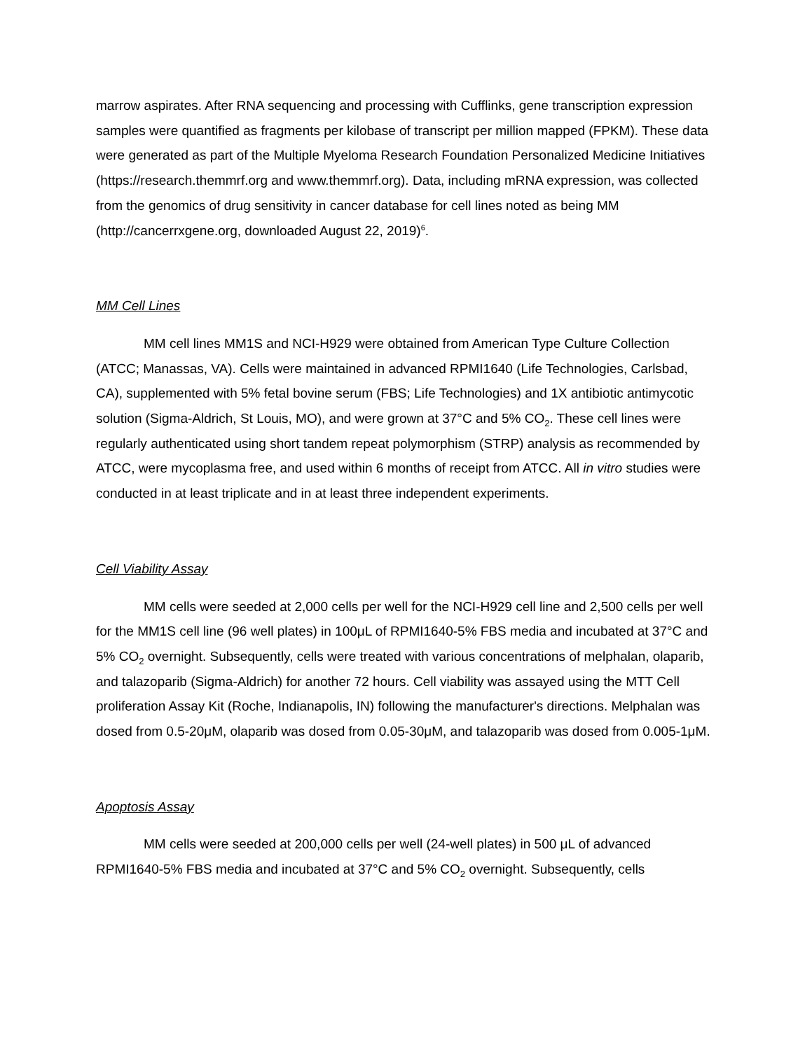marrow aspirates. After RNA sequencing and processing with Cufflinks, gene transcription expression samples were quantified as fragments per kilobase of transcript per million mapped (FPKM). These data were generated as part of the Multiple Myeloma Research Foundation Personalized Medicine Initiatives (https://research.themmrf.org and www.themmrf.org). Data, including mRNA expression, was collected from the genomics of drug sensitivity in cancer database for cell lines noted as being MM (http://cancerrxgene.org, downloaded August 22, 2019)<sup>6</sup>.
MM Cell Lines
MM cell lines MM1S and NCI-H929 were obtained from American Type Culture Collection (ATCC; Manassas, VA). Cells were maintained in advanced RPMI1640 (Life Technologies, Carlsbad, CA), supplemented with 5% fetal bovine serum (FBS; Life Technologies) and 1X antibiotic antimycotic solution (Sigma-Aldrich, St Louis, MO), and were grown at 37°C and 5% CO<sub>2</sub>. These cell lines were regularly authenticated using short tandem repeat polymorphism (STRP) analysis as recommended by ATCC, were mycoplasma free, and used within 6 months of receipt from ATCC. All in vitro studies were conducted in at least triplicate and in at least three independent experiments.
Cell Viability Assay
MM cells were seeded at 2,000 cells per well for the NCI-H929 cell line and 2,500 cells per well for the MM1S cell line (96 well plates) in 100μL of RPMI1640-5% FBS media and incubated at 37°C and 5% CO<sub>2</sub> overnight. Subsequently, cells were treated with various concentrations of melphalan, olaparib, and talazoparib (Sigma-Aldrich) for another 72 hours. Cell viability was assayed using the MTT Cell proliferation Assay Kit (Roche, Indianapolis, IN) following the manufacturer's directions. Melphalan was dosed from 0.5-20μM, olaparib was dosed from 0.05-30μM, and talazoparib was dosed from 0.005-1μM.
Apoptosis Assay
MM cells were seeded at 200,000 cells per well (24-well plates) in 500 μL of advanced RPMI1640-5% FBS media and incubated at 37°C and 5% CO<sub>2</sub> overnight. Subsequently, cells